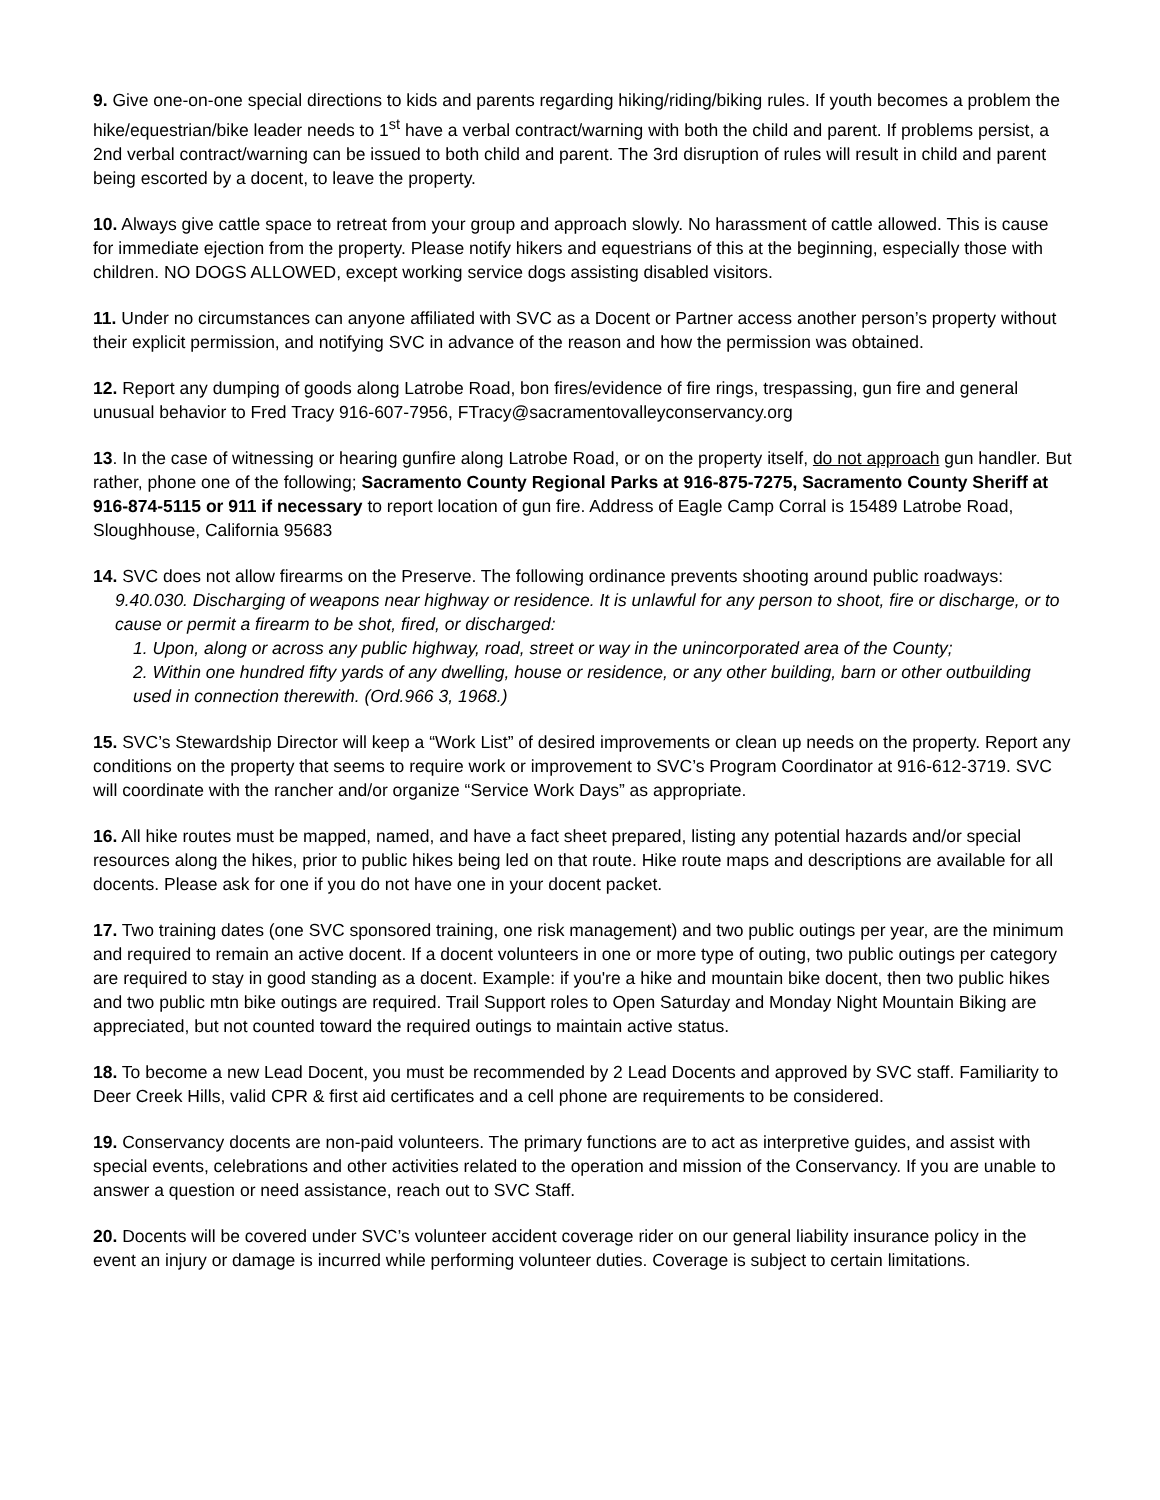9. Give one-on-one special directions to kids and parents regarding hiking/riding/biking rules. If youth becomes a problem the hike/equestrian/bike leader needs to 1<sup>st</sup> have a verbal contract/warning with both the child and parent. If problems persist, a 2nd verbal contract/warning can be issued to both child and parent. The 3rd disruption of rules will result in child and parent being escorted by a docent, to leave the property.
10. Always give cattle space to retreat from your group and approach slowly. No harassment of cattle allowed. This is cause for immediate ejection from the property. Please notify hikers and equestrians of this at the beginning, especially those with children. NO DOGS ALLOWED, except working service dogs assisting disabled visitors.
11. Under no circumstances can anyone affiliated with SVC as a Docent or Partner access another person’s property without their explicit permission, and notifying SVC in advance of the reason and how the permission was obtained.
12. Report any dumping of goods along Latrobe Road, bon fires/evidence of fire rings, trespassing, gun fire and general unusual behavior to Fred Tracy 916-607-7956, FTracy@sacramentovalleyconservancy.org
13. In the case of witnessing or hearing gunfire along Latrobe Road, or on the property itself, do not approach gun handler. But rather, phone one of the following; Sacramento County Regional Parks at 916-875-7275, Sacramento County Sheriff at 916-874-5115 or 911 if necessary to report location of gun fire. Address of Eagle Camp Corral is 15489 Latrobe Road, Sloughhouse, California 95683
14. SVC does not allow firearms on the Preserve. The following ordinance prevents shooting around public roadways:
9.40.030. Discharging of weapons near highway or residence. It is unlawful for any person to shoot, fire or discharge, or to cause or permit a firearm to be shot, fired, or discharged:
1. Upon, along or across any public highway, road, street or way in the unincorporated area of the County;
2. Within one hundred fifty yards of any dwelling, house or residence, or any other building, barn or other outbuilding used in connection therewith. (Ord.966 3, 1968.)
15. SVC’s Stewardship Director will keep a “Work List” of desired improvements or clean up needs on the property. Report any conditions on the property that seems to require work or improvement to SVC’s Program Coordinator at 916-612-3719. SVC will coordinate with the rancher and/or organize “Service Work Days” as appropriate.
16. All hike routes must be mapped, named, and have a fact sheet prepared, listing any potential hazards and/or special resources along the hikes, prior to public hikes being led on that route. Hike route maps and descriptions are available for all docents. Please ask for one if you do not have one in your docent packet.
17. Two training dates (one SVC sponsored training, one risk management) and two public outings per year, are the minimum and required to remain an active docent. If a docent volunteers in one or more type of outing, two public outings per category are required to stay in good standing as a docent. Example: if you're a hike and mountain bike docent, then two public hikes and two public mtn bike outings are required. Trail Support roles to Open Saturday and Monday Night Mountain Biking are appreciated, but not counted toward the required outings to maintain active status.
18. To become a new Lead Docent, you must be recommended by 2 Lead Docents and approved by SVC staff. Familiarity to Deer Creek Hills, valid CPR & first aid certificates and a cell phone are requirements to be considered.
19. Conservancy docents are non-paid volunteers. The primary functions are to act as interpretive guides, and assist with special events, celebrations and other activities related to the operation and mission of the Conservancy. If you are unable to answer a question or need assistance, reach out to SVC Staff.
20. Docents will be covered under SVC’s volunteer accident coverage rider on our general liability insurance policy in the event an injury or damage is incurred while performing volunteer duties. Coverage is subject to certain limitations.